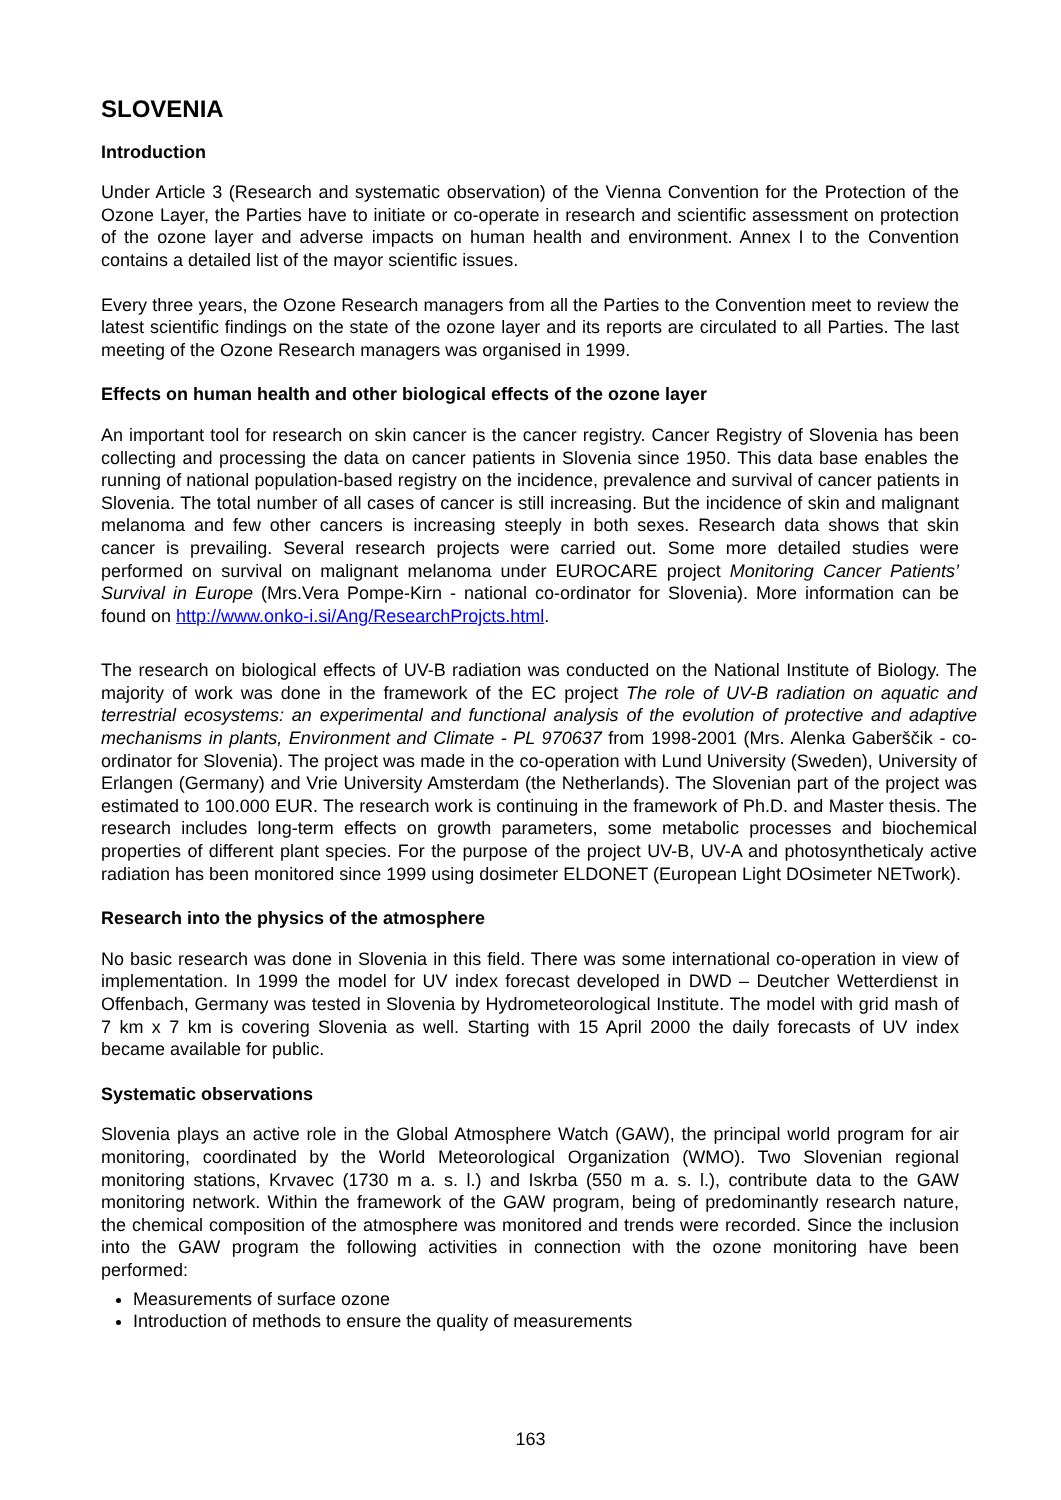SLOVENIA
Introduction
Under Article 3 (Research and systematic observation) of the Vienna Convention for the Protection of the Ozone Layer, the Parties have to initiate or co-operate in research and scientific assessment on protection of the ozone layer and adverse impacts on human health and environment. Annex I to the Convention contains a detailed list of the mayor scientific issues.
Every three years, the Ozone Research managers from all the Parties to the Convention meet to review the latest scientific findings on the state of the ozone layer and its reports are circulated to all Parties. The last meeting of the Ozone Research managers was organised in 1999.
Effects on human health and other biological effects of the ozone layer
An important tool for research on skin cancer is the cancer registry. Cancer Registry of Slovenia has been collecting and processing the data on cancer patients in Slovenia since 1950. This data base enables the running of national population-based registry on the incidence, prevalence and survival of cancer patients in Slovenia. The total number of all cases of cancer is still increasing. But the incidence of skin and malignant melanoma and few other cancers is increasing steeply in both sexes. Research data shows that skin cancer is prevailing. Several research projects were carried out. Some more detailed studies were performed on survival on malignant melanoma under EUROCARE project Monitoring Cancer Patients’ Survival in Europe (Mrs.Vera Pompe-Kirn - national co-ordinator for Slovenia). More information can be found on http://www.onko-i.si/Ang/ResearchProjcts.html.
The research on biological effects of UV-B radiation was conducted on the National Institute of Biology. The majority of work was done in the framework of the EC project The role of UV-B radiation on aquatic and terrestrial ecosystems: an experimental and functional analysis of the evolution of protective and adaptive mechanisms in plants, Environment and Climate - PL 970637 from 1998-2001 (Mrs. Alenka Gaberščik - co-ordinator for Slovenia). The project was made in the co-operation with Lund University (Sweden), University of Erlangen (Germany) and Vrie University Amsterdam (the Netherlands). The Slovenian part of the project was estimated to 100.000 EUR. The research work is continuing in the framework of Ph.D. and Master thesis. The research includes long-term effects on growth parameters, some metabolic processes and biochemical properties of different plant species. For the purpose of the project UV-B, UV-A and photosyntheticaly active radiation has been monitored since 1999 using dosimeter ELDONET (European Light DOsimeter NETwork).
Research into the physics of the atmosphere
No basic research was done in Slovenia in this field. There was some international co-operation in view of implementation. In 1999 the model for UV index forecast developed in DWD – Deutcher Wetterdienst in Offenbach, Germany was tested in Slovenia by Hydrometeorological Institute. The model with grid mash of 7 km x 7 km is covering Slovenia as well. Starting with 15 April 2000 the daily forecasts of UV index became available for public.
Systematic observations
Slovenia plays an active role in the Global Atmosphere Watch (GAW), the principal world program for air monitoring, coordinated by the World Meteorological Organization (WMO). Two Slovenian regional monitoring stations, Krvavec (1730 m a. s. l.) and Iskrba (550 m a. s. l.), contribute data to the GAW monitoring network. Within the framework of the GAW program, being of predominantly research nature, the chemical composition of the atmosphere was monitored and trends were recorded. Since the inclusion into the GAW program the following activities in connection with the ozone monitoring have been performed:
Measurements of surface ozone
Introduction of methods to ensure the quality of measurements
163